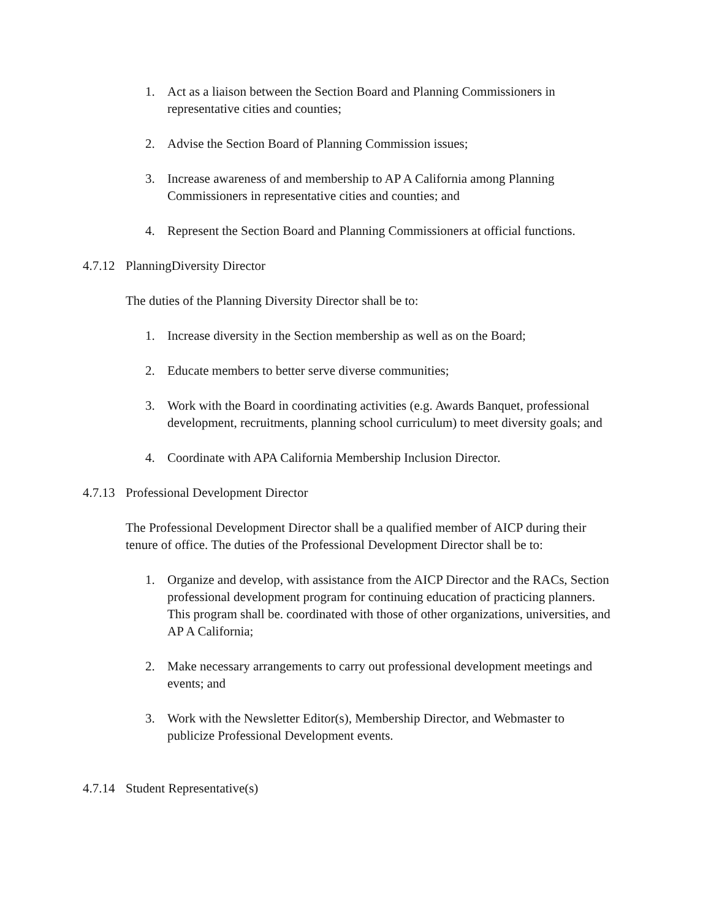1. Act as a liaison between the Section Board and Planning Commissioners in representative cities and counties;
2. Advise the Section Board of Planning Commission issues;
3. Increase awareness of and membership to AP A California among Planning Commissioners in representative cities and counties; and
4. Represent the Section Board and Planning Commissioners at official functions.
4.7.12 PlanningDiversity Director
The duties of the Planning Diversity Director shall be to:
1. Increase diversity in the Section membership as well as on the Board;
2. Educate members to better serve diverse communities;
3. Work with the Board in coordinating activities (e.g. Awards Banquet, professional development, recruitments, planning school curriculum) to meet diversity goals; and
4. Coordinate with APA California Membership Inclusion Director.
4.7.13 Professional Development Director
The Professional Development Director shall be a qualified member of AICP during their tenure of office. The duties of the Professional Development Director shall be to:
1. Organize and develop, with assistance from the AICP Director and the RACs, Section professional development program for continuing education of practicing planners. This program shall be. coordinated with those of other organizations, universities, and AP A California;
2. Make necessary arrangements to carry out professional development meetings and events; and
3. Work with the Newsletter Editor(s), Membership Director, and Webmaster to publicize Professional Development events.
4.7.14 Student Representative(s)